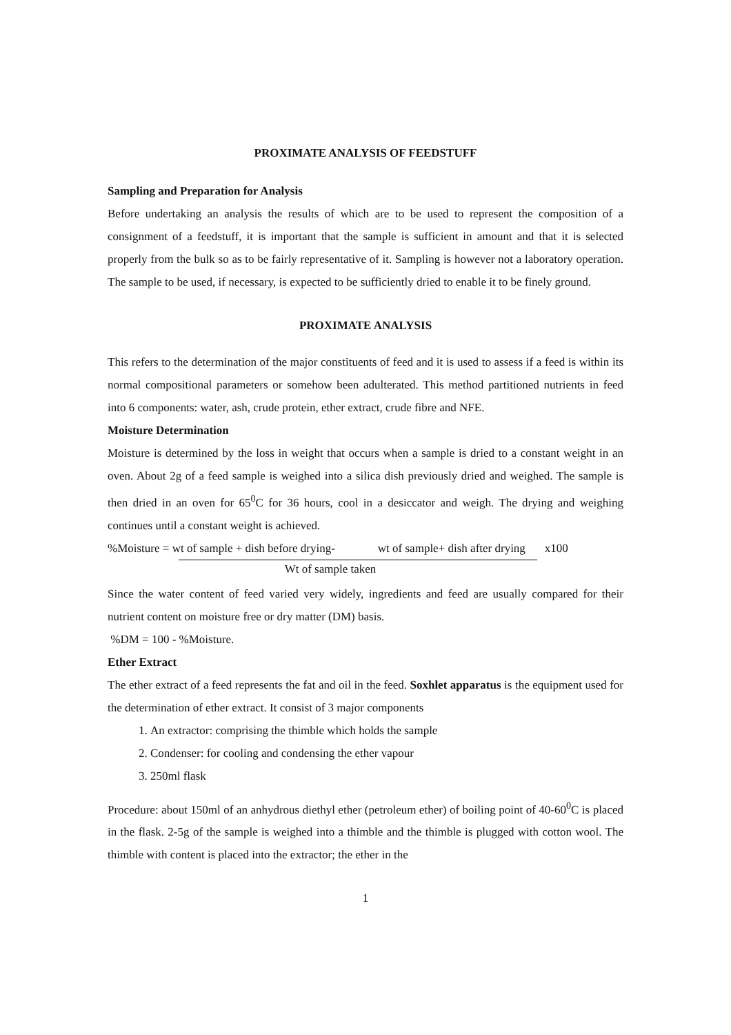PROXIMATE ANALYSIS OF FEEDSTUFF
Sampling and Preparation for Analysis
Before undertaking an analysis the results of which are to be used to represent the composition of a consignment of a feedstuff, it is important that the sample is sufficient in amount and that it is selected properly from the bulk so as to be fairly representative of it. Sampling is however not a laboratory operation. The sample to be used, if necessary, is expected to be sufficiently dried to enable it to be finely ground.
PROXIMATE ANALYSIS
This refers to the determination of the major constituents of feed and it is used to assess if a feed is within its normal compositional parameters or somehow been adulterated. This method partitioned nutrients in feed into 6 components: water, ash, crude protein, ether extract, crude fibre and NFE.
Moisture Determination
Moisture is determined by the loss in weight that occurs when a sample is dried to a constant weight in an oven. About 2g of a feed sample is weighed into a silica dish previously dried and weighed. The sample is then dried in an oven for 65<sup>0</sup>C for 36 hours, cool in a desiccator and weigh. The drying and weighing continues until a constant weight is achieved.
%Moisture = wt of sample + dish before drying- wt of sample+ dish after drying x100
Wt of sample taken
Since the water content of feed varied very widely, ingredients and feed are usually compared for their nutrient content on moisture free or dry matter (DM) basis.
%DM = 100 - %Moisture.
Ether Extract
The ether extract of a feed represents the fat and oil in the feed. Soxhlet apparatus is the equipment used for the determination of ether extract. It consist of 3 major components
1. An extractor: comprising the thimble which holds the sample
2. Condenser: for cooling and condensing the ether vapour
3. 250ml flask
Procedure: about 150ml of an anhydrous diethyl ether (petroleum ether) of boiling point of 40-60<sup>0</sup>C is placed in the flask. 2-5g of the sample is weighed into a thimble and the thimble is plugged with cotton wool. The thimble with content is placed into the extractor; the ether in the
1